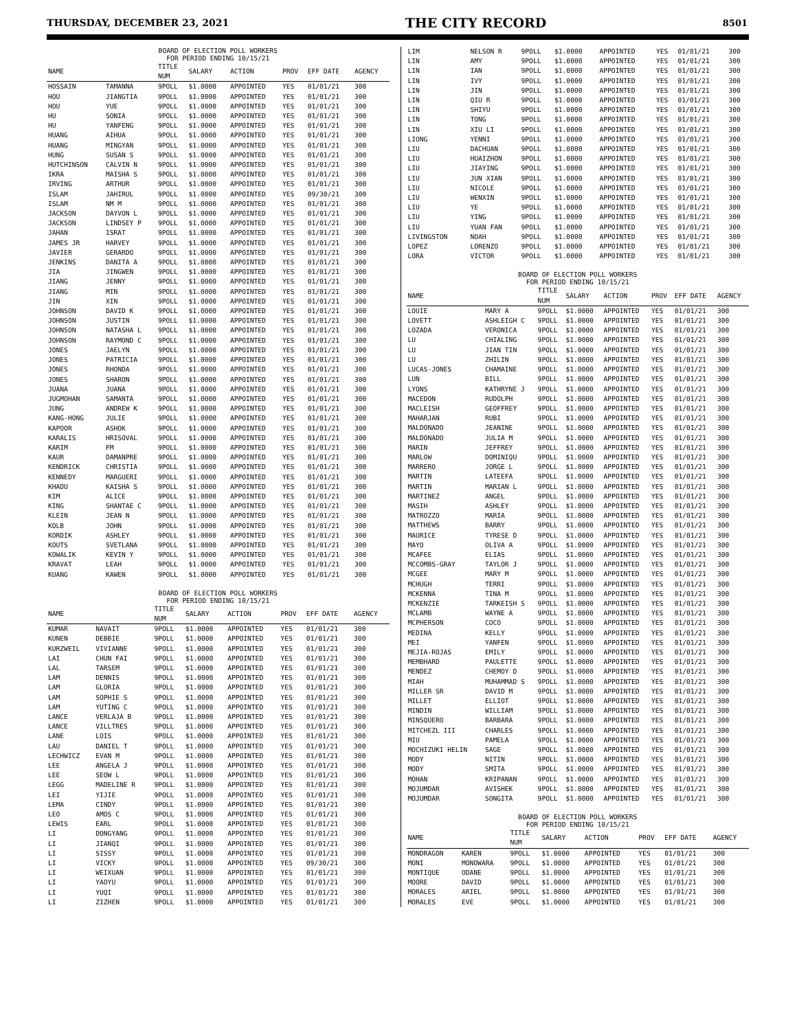THURSDAY, DECEMBER 23, 2021 THE CITY RECORD 8501
BOARD OF ELECTION POLL WORKERS
FOR PERIOD ENDING 10/15/21
| NAME | | TITLE NUM | SALARY | ACTION | PROV | EFF DATE | AGENCY |
| --- | --- | --- | --- | --- | --- | --- | --- |
| HOSSAIN | TAMANNA | 9POLL | $1.0000 | APPOINTED | YES | 01/01/21 | 300 |
| HOU | JIANGTIA | 9POLL | $1.0000 | APPOINTED | YES | 01/01/21 | 300 |
| HOU | YUE | 9POLL | $1.0000 | APPOINTED | YES | 01/01/21 | 300 |
| HU | SONIA | 9POLL | $1.0000 | APPOINTED | YES | 01/01/21 | 300 |
| HU | YANFENG | 9POLL | $1.0000 | APPOINTED | YES | 01/01/21 | 300 |
| HUANG | AIHUA | 9POLL | $1.0000 | APPOINTED | YES | 01/01/21 | 300 |
| HUANG | MINGYAN | 9POLL | $1.0000 | APPOINTED | YES | 01/01/21 | 300 |
| HUNG | SUSAN S | 9POLL | $1.0000 | APPOINTED | YES | 01/01/21 | 300 |
| HUTCHINSON | CALVIN N | 9POLL | $1.0000 | APPOINTED | YES | 01/01/21 | 300 |
| IKRA | MAISHA S | 9POLL | $1.0000 | APPOINTED | YES | 01/01/21 | 300 |
| IRVING | ARTHUR | 9POLL | $1.0000 | APPOINTED | YES | 01/01/21 | 300 |
| ISLAM | JAHIRUL | 9POLL | $1.0000 | APPOINTED | YES | 09/30/21 | 300 |
| ISLAM | NM M | 9POLL | $1.0000 | APPOINTED | YES | 01/01/21 | 300 |
| JACKSON | DAYVON L | 9POLL | $1.0000 | APPOINTED | YES | 01/01/21 | 300 |
| JACKSON | LINDSEY P | 9POLL | $1.0000 | APPOINTED | YES | 01/01/21 | 300 |
| JAHAN | ISRAT | 9POLL | $1.0000 | APPOINTED | YES | 01/01/21 | 300 |
| JAMES JR | HARVEY | 9POLL | $1.0000 | APPOINTED | YES | 01/01/21 | 300 |
| JAVIER | GERARDO | 9POLL | $1.0000 | APPOINTED | YES | 01/01/21 | 300 |
| JENKINS | DANITA A | 9POLL | $1.0000 | APPOINTED | YES | 01/01/21 | 300 |
| JIA | JINGWEN | 9POLL | $1.0000 | APPOINTED | YES | 01/01/21 | 300 |
| JIANG | JENNY | 9POLL | $1.0000 | APPOINTED | YES | 01/01/21 | 300 |
| JIANG | MIN | 9POLL | $1.0000 | APPOINTED | YES | 01/01/21 | 300 |
| JIN | XIN | 9POLL | $1.0000 | APPOINTED | YES | 01/01/21 | 300 |
| JOHNSON | DAVID K | 9POLL | $1.0000 | APPOINTED | YES | 01/01/21 | 300 |
| JOHNSON | JUSTIN | 9POLL | $1.0000 | APPOINTED | YES | 01/01/21 | 300 |
| JOHNSON | NATASHA L | 9POLL | $1.0000 | APPOINTED | YES | 01/01/21 | 300 |
| JOHNSON | RAYMOND C | 9POLL | $1.0000 | APPOINTED | YES | 01/01/21 | 300 |
| JONES | JAELYN | 9POLL | $1.0000 | APPOINTED | YES | 01/01/21 | 300 |
| JONES | PATRICIA | 9POLL | $1.0000 | APPOINTED | YES | 01/01/21 | 300 |
| JONES | RHONDA | 9POLL | $1.0000 | APPOINTED | YES | 01/01/21 | 300 |
| JONES | SHARON | 9POLL | $1.0000 | APPOINTED | YES | 01/01/21 | 300 |
| JUANA | JUANA | 9POLL | $1.0000 | APPOINTED | YES | 01/01/21 | 300 |
| JUGMOHAN | SAMANTA | 9POLL | $1.0000 | APPOINTED | YES | 01/01/21 | 300 |
| JUNG | ANDREW K | 9POLL | $1.0000 | APPOINTED | YES | 01/01/21 | 300 |
| KANG-HONG | JULIE | 9POLL | $1.0000 | APPOINTED | YES | 01/01/21 | 300 |
| KAPOOR | ASHOK | 9POLL | $1.0000 | APPOINTED | YES | 01/01/21 | 300 |
| KARALIS | HRISOVAL | 9POLL | $1.0000 | APPOINTED | YES | 01/01/21 | 300 |
| KARIM | FM | 9POLL | $1.0000 | APPOINTED | YES | 01/01/21 | 300 |
| KAUR | DAMANPRE | 9POLL | $1.0000 | APPOINTED | YES | 01/01/21 | 300 |
| KENDRICK | CHRISTIA | 9POLL | $1.0000 | APPOINTED | YES | 01/01/21 | 300 |
| KENNEDY | MARGUERI | 9POLL | $1.0000 | APPOINTED | YES | 01/01/21 | 300 |
| KHADU | KAISHA S | 9POLL | $1.0000 | APPOINTED | YES | 01/01/21 | 300 |
| KIM | ALICE | 9POLL | $1.0000 | APPOINTED | YES | 01/01/21 | 300 |
| KING | SHANTAE C | 9POLL | $1.0000 | APPOINTED | YES | 01/01/21 | 300 |
| KLEIN | JEAN N | 9POLL | $1.0000 | APPOINTED | YES | 01/01/21 | 300 |
| KOLB | JOHN | 9POLL | $1.0000 | APPOINTED | YES | 01/01/21 | 300 |
| KORDIK | ASHLEY | 9POLL | $1.0000 | APPOINTED | YES | 01/01/21 | 300 |
| KOUTS | SVETLANA | 9POLL | $1.0000 | APPOINTED | YES | 01/01/21 | 300 |
| KOWALIK | KEVIN Y | 9POLL | $1.0000 | APPOINTED | YES | 01/01/21 | 300 |
| KRAVAT | LEAH | 9POLL | $1.0000 | APPOINTED | YES | 01/01/21 | 300 |
| KUANG | KAWEN | 9POLL | $1.0000 | APPOINTED | YES | 01/01/21 | 300 |
BOARD OF ELECTION POLL WORKERS
FOR PERIOD ENDING 10/15/21
| NAME | | TITLE NUM | SALARY | ACTION | PROV | EFF DATE | AGENCY |
| --- | --- | --- | --- | --- | --- | --- | --- |
| KUMAR | NAVAIT | 9POLL | $1.0000 | APPOINTED | YES | 01/01/21 | 300 |
| KUNEN | DEBBIE | 9POLL | $1.0000 | APPOINTED | YES | 01/01/21 | 300 |
| KURZWEIL | VIVIANNE | 9POLL | $1.0000 | APPOINTED | YES | 01/01/21 | 300 |
| LAI | CHUN FAI | 9POLL | $1.0000 | APPOINTED | YES | 01/01/21 | 300 |
| LAL | TARSEM | 9POLL | $1.0000 | APPOINTED | YES | 01/01/21 | 300 |
| LAM | DENNIS | 9POLL | $1.0000 | APPOINTED | YES | 01/01/21 | 300 |
| LAM | GLORIA | 9POLL | $1.0000 | APPOINTED | YES | 01/01/21 | 300 |
| LAM | SOPHIE S | 9POLL | $1.0000 | APPOINTED | YES | 01/01/21 | 300 |
| LAM | YUTING C | 9POLL | $1.0000 | APPOINTED | YES | 01/01/21 | 300 |
| LANCE | VERLAJA B | 9POLL | $1.0000 | APPOINTED | YES | 01/01/21 | 300 |
| LANCE | VILLTRES | 9POLL | $1.0000 | APPOINTED | YES | 01/01/21 | 300 |
| LANE | LOIS | 9POLL | $1.0000 | APPOINTED | YES | 01/01/21 | 300 |
| LAU | DANIEL T | 9POLL | $1.0000 | APPOINTED | YES | 01/01/21 | 300 |
| LECHWICZ | EVAN M | 9POLL | $1.0000 | APPOINTED | YES | 01/01/21 | 300 |
| LEE | ANGELA J | 9POLL | $1.0000 | APPOINTED | YES | 01/01/21 | 300 |
| LEE | SEOW L | 9POLL | $1.0000 | APPOINTED | YES | 01/01/21 | 300 |
| LEGG | MADELINE R | 9POLL | $1.0000 | APPOINTED | YES | 01/01/21 | 300 |
| LEI | YIJIE | 9POLL | $1.0000 | APPOINTED | YES | 01/01/21 | 300 |
| LEMA | CINDY | 9POLL | $1.0000 | APPOINTED | YES | 01/01/21 | 300 |
| LEO | AMOS C | 9POLL | $1.0000 | APPOINTED | YES | 01/01/21 | 300 |
| LEWIS | EARL | 9POLL | $1.0000 | APPOINTED | YES | 01/01/21 | 300 |
| LI | DONGYANG | 9POLL | $1.0000 | APPOINTED | YES | 01/01/21 | 300 |
| LI | JIANQI | 9POLL | $1.0000 | APPOINTED | YES | 01/01/21 | 300 |
| LI | SISSY | 9POLL | $1.0000 | APPOINTED | YES | 01/01/21 | 300 |
| LI | VICKY | 9POLL | $1.0000 | APPOINTED | YES | 09/30/21 | 300 |
| LI | WEIXUAN | 9POLL | $1.0000 | APPOINTED | YES | 01/01/21 | 300 |
| LI | YAOYU | 9POLL | $1.0000 | APPOINTED | YES | 01/01/21 | 300 |
| LI | YUQI | 9POLL | $1.0000 | APPOINTED | YES | 01/01/21 | 300 |
| LI | ZIZHEN | 9POLL | $1.0000 | APPOINTED | YES | 01/01/21 | 300 |
| LIM | NELSON R | 9POLL | $1.0000 | APPOINTED | YES | 01/01/21 | 300 |
| LIN | AMY | 9POLL | $1.0000 | APPOINTED | YES | 01/01/21 | 300 |
| LIN | IAN | 9POLL | $1.0000 | APPOINTED | YES | 01/01/21 | 300 |
| LIN | IVY | 9POLL | $1.0000 | APPOINTED | YES | 01/01/21 | 300 |
| LIN | JIN | 9POLL | $1.0000 | APPOINTED | YES | 01/01/21 | 300 |
| LIN | QIU R | 9POLL | $1.0000 | APPOINTED | YES | 01/01/21 | 300 |
| LIN | SHIYU | 9POLL | $1.0000 | APPOINTED | YES | 01/01/21 | 300 |
| LIN | TONG | 9POLL | $1.0000 | APPOINTED | YES | 01/01/21 | 300 |
| LIN | XIU LI | 9POLL | $1.0000 | APPOINTED | YES | 01/01/21 | 300 |
| LIONG | YENNI | 9POLL | $1.0000 | APPOINTED | YES | 01/01/21 | 300 |
| LIU | DACHUAN | 9POLL | $1.0000 | APPOINTED | YES | 01/01/21 | 300 |
| LIU | HUAIZHON | 9POLL | $1.0000 | APPOINTED | YES | 01/01/21 | 300 |
| LIU | JIAYING | 9POLL | $1.0000 | APPOINTED | YES | 01/01/21 | 300 |
| LIU | JUN XIAN | 9POLL | $1.0000 | APPOINTED | YES | 01/01/21 | 300 |
| LIU | NICOLE | 9POLL | $1.0000 | APPOINTED | YES | 01/01/21 | 300 |
| LIU | WENXIN | 9POLL | $1.0000 | APPOINTED | YES | 01/01/21 | 300 |
| LIU | YE | 9POLL | $1.0000 | APPOINTED | YES | 01/01/21 | 300 |
| LIU | YING | 9POLL | $1.0000 | APPOINTED | YES | 01/01/21 | 300 |
| LIU | YUAN FAN | 9POLL | $1.0000 | APPOINTED | YES | 01/01/21 | 300 |
| LIVINGSTON | NOAH | 9POLL | $1.0000 | APPOINTED | YES | 01/01/21 | 300 |
| LOPEZ | LORENZO | 9POLL | $1.0000 | APPOINTED | YES | 01/01/21 | 300 |
| LORA | VICTOR | 9POLL | $1.0000 | APPOINTED | YES | 01/01/21 | 300 |
BOARD OF ELECTION POLL WORKERS
FOR PERIOD ENDING 10/15/21
| NAME | | TITLE NUM | SALARY | ACTION | PROV | EFF DATE | AGENCY |
| --- | --- | --- | --- | --- | --- | --- | --- |
| LOUIE | MARY A | 9POLL | $1.0000 | APPOINTED | YES | 01/01/21 | 300 |
| LOVETT | ASHLEIGH C | 9POLL | $1.0000 | APPOINTED | YES | 01/01/21 | 300 |
| LOZADA | VERONICA | 9POLL | $1.0000 | APPOINTED | YES | 01/01/21 | 300 |
| LU | CHIALING | 9POLL | $1.0000 | APPOINTED | YES | 01/01/21 | 300 |
| LU | JIAN TIN | 9POLL | $1.0000 | APPOINTED | YES | 01/01/21 | 300 |
| LU | ZHILIN | 9POLL | $1.0000 | APPOINTED | YES | 01/01/21 | 300 |
| LUCAS-JONES | CHAMAINE | 9POLL | $1.0000 | APPOINTED | YES | 01/01/21 | 300 |
| LUN | BILL | 9POLL | $1.0000 | APPOINTED | YES | 01/01/21 | 300 |
| LYONS | KATHRYNE J | 9POLL | $1.0000 | APPOINTED | YES | 01/01/21 | 300 |
| MACEDON | RUDOLPH | 9POLL | $1.0000 | APPOINTED | YES | 01/01/21 | 300 |
| MACLEISH | GEOFFREY | 9POLL | $1.0000 | APPOINTED | YES | 01/01/21 | 300 |
| MAHARJAN | RUBI | 9POLL | $1.0000 | APPOINTED | YES | 01/01/21 | 300 |
| MALDONADO | JEANINE | 9POLL | $1.0000 | APPOINTED | YES | 01/01/21 | 300 |
| MALDONADO | JULIA M | 9POLL | $1.0000 | APPOINTED | YES | 01/01/21 | 300 |
| MARIN | JEFFREY | 9POLL | $1.0000 | APPOINTED | YES | 01/01/21 | 300 |
| MARLOW | DOMINIQU | 9POLL | $1.0000 | APPOINTED | YES | 01/01/21 | 300 |
| MARRERO | JORGE L | 9POLL | $1.0000 | APPOINTED | YES | 01/01/21 | 300 |
| MARTIN | LATEEFA | 9POLL | $1.0000 | APPOINTED | YES | 01/01/21 | 300 |
| MARTIN | MARIAN L | 9POLL | $1.0000 | APPOINTED | YES | 01/01/21 | 300 |
| MARTINEZ | ANGEL | 9POLL | $1.0000 | APPOINTED | YES | 01/01/21 | 300 |
| MASIH | ASHLEY | 9POLL | $1.0000 | APPOINTED | YES | 01/01/21 | 300 |
| MATROZZO | MARIA | 9POLL | $1.0000 | APPOINTED | YES | 01/01/21 | 300 |
| MATTHEWS | BARRY | 9POLL | $1.0000 | APPOINTED | YES | 01/01/21 | 300 |
| MAURICE | TYRESE D | 9POLL | $1.0000 | APPOINTED | YES | 01/01/21 | 300 |
| MAYO | OLIVA A | 9POLL | $1.0000 | APPOINTED | YES | 01/01/21 | 300 |
| MCAFEE | ELIAS | 9POLL | $1.0000 | APPOINTED | YES | 01/01/21 | 300 |
| MCCOMBS-GRAY | TAYLOR J | 9POLL | $1.0000 | APPOINTED | YES | 01/01/21 | 300 |
| MCGEE | MARY M | 9POLL | $1.0000 | APPOINTED | YES | 01/01/21 | 300 |
| MCHUGH | TERRI | 9POLL | $1.0000 | APPOINTED | YES | 01/01/21 | 300 |
| MCKENNA | TINA M | 9POLL | $1.0000 | APPOINTED | YES | 01/01/21 | 300 |
| MCKENZIE | TARKEISH S | 9POLL | $1.0000 | APPOINTED | YES | 01/01/21 | 300 |
| MCLAMB | WAYNE A | 9POLL | $1.0000 | APPOINTED | YES | 01/01/21 | 300 |
| MCPHERSON | COCO | 9POLL | $1.0000 | APPOINTED | YES | 01/01/21 | 300 |
| MEDINA | KELLY | 9POLL | $1.0000 | APPOINTED | YES | 01/01/21 | 300 |
| MEI | YANFEN | 9POLL | $1.0000 | APPOINTED | YES | 01/01/21 | 300 |
| MEJIA-ROJAS | EMILY | 9POLL | $1.0000 | APPOINTED | YES | 01/01/21 | 300 |
| MEMBHARD | PAULETTE | 9POLL | $1.0000 | APPOINTED | YES | 01/01/21 | 300 |
| MENDEZ | CHEMOY D | 9POLL | $1.0000 | APPOINTED | YES | 01/01/21 | 300 |
| MIAH | MUHAMMAD S | 9POLL | $1.0000 | APPOINTED | YES | 01/01/21 | 300 |
| MILLER SR | DAVID M | 9POLL | $1.0000 | APPOINTED | YES | 01/01/21 | 300 |
| MILLET | ELLIOT | 9POLL | $1.0000 | APPOINTED | YES | 01/01/21 | 300 |
| MINDIN | WILLIAM | 9POLL | $1.0000 | APPOINTED | YES | 01/01/21 | 300 |
| MINSQUERO | BARBARA | 9POLL | $1.0000 | APPOINTED | YES | 01/01/21 | 300 |
| MITCHEZL III | CHARLES | 9POLL | $1.0000 | APPOINTED | YES | 01/01/21 | 300 |
| MIU | PAMELA | 9POLL | $1.0000 | APPOINTED | YES | 01/01/21 | 300 |
| MOCHIZUKI HELIN | SAGE | 9POLL | $1.0000 | APPOINTED | YES | 01/01/21 | 300 |
| MODY | NITIN | 9POLL | $1.0000 | APPOINTED | YES | 01/01/21 | 300 |
| MODY | SMITA | 9POLL | $1.0000 | APPOINTED | YES | 01/01/21 | 300 |
| MOHAN | KRIPANAN | 9POLL | $1.0000 | APPOINTED | YES | 01/01/21 | 300 |
| MOJUMDAR | AVISHEK | 9POLL | $1.0000 | APPOINTED | YES | 01/01/21 | 300 |
| MOJUMDAR | SONGITA | 9POLL | $1.0000 | APPOINTED | YES | 01/01/21 | 300 |
BOARD OF ELECTION POLL WORKERS
FOR PERIOD ENDING 10/15/21
| NAME | | TITLE NUM | SALARY | ACTION | PROV | EFF DATE | AGENCY |
| --- | --- | --- | --- | --- | --- | --- | --- |
| MONDRAGON | KAREN | 9POLL | $1.0000 | APPOINTED | YES | 01/01/21 | 300 |
| MONI | MONOWARA | 9POLL | $1.0000 | APPOINTED | YES | 01/01/21 | 300 |
| MONTIQUE | ODANE | 9POLL | $1.0000 | APPOINTED | YES | 01/01/21 | 300 |
| MOORE | DAVID | 9POLL | $1.0000 | APPOINTED | YES | 01/01/21 | 300 |
| MORALES | ARIEL | 9POLL | $1.0000 | APPOINTED | YES | 01/01/21 | 300 |
| MORALES | EVE | 9POLL | $1.0000 | APPOINTED | YES | 01/01/21 | 300 |